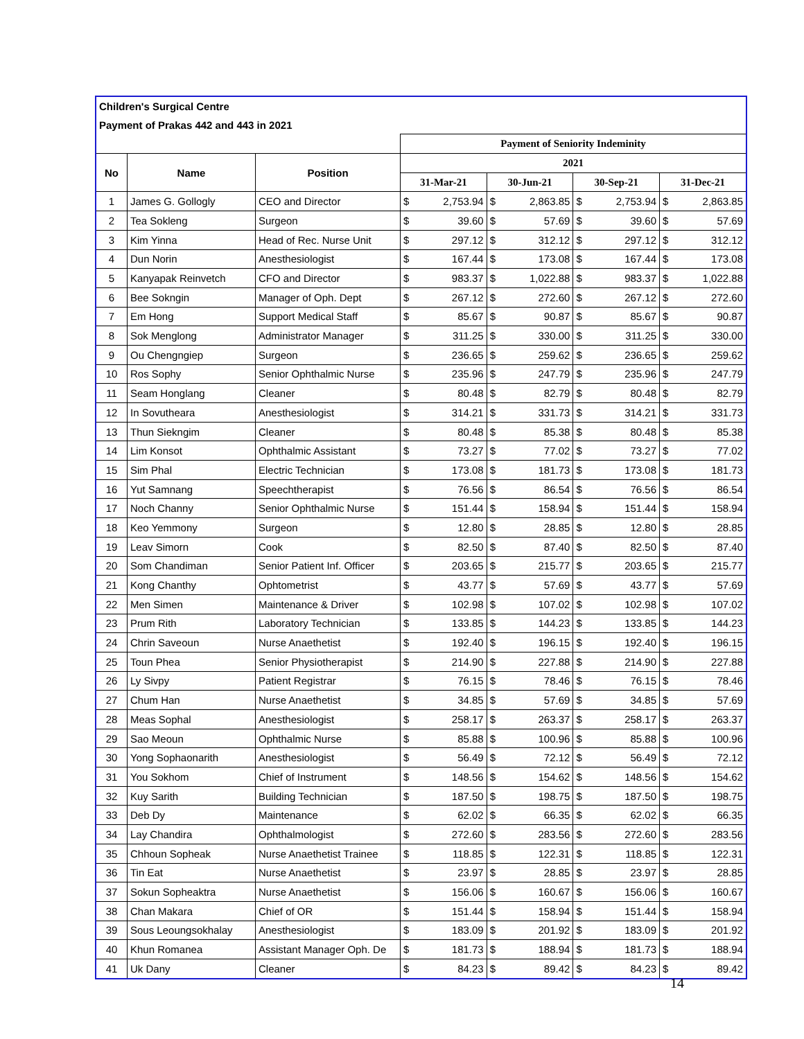| Children's Surgical Centre | | | | | | | | | | |
| Payment of Prakas 442 and 443 in 2021 | | | | | | | | | | |
| | | | Payment of Seniority Indeminity | | | | | | | |
| No | Name | Position | 2021 | | | | | | | |
| | | | 31-Mar-21 | | 30-Jun-21 | | 30-Sep-21 | | 31-Dec-21 | |
| 1 | James G. Gollogly | CEO and Director | $ | 2,753.94 | $ | 2,863.85 | $ | 2,753.94 | $ | 2,863.85 |
| 2 | Tea Sokleng | Surgeon | $ | 39.60 | $ | 57.69 | $ | 39.60 | $ | 57.69 |
| 3 | Kim Yinna | Head of Rec. Nurse Unit | $ | 297.12 | $ | 312.12 | $ | 297.12 | $ | 312.12 |
| 4 | Dun Norin | Anesthesiologist | $ | 167.44 | $ | 173.08 | $ | 167.44 | $ | 173.08 |
| 5 | Kanyapak Reinvetch | CFO and Director | $ | 983.37 | $ | 1,022.88 | $ | 983.37 | $ | 1,022.88 |
| 6 | Bee Sokngin | Manager of Oph. Dept | $ | 267.12 | $ | 272.60 | $ | 267.12 | $ | 272.60 |
| 7 | Em Hong | Support Medical Staff | $ | 85.67 | $ | 90.87 | $ | 85.67 | $ | 90.87 |
| 8 | Sok Menglong | Administrator Manager | $ | 311.25 | $ | 330.00 | $ | 311.25 | $ | 330.00 |
| 9 | Ou Chengngiep | Surgeon | $ | 236.65 | $ | 259.62 | $ | 236.65 | $ | 259.62 |
| 10 | Ros Sophy | Senior Ophthalmic Nurse | $ | 235.96 | $ | 247.79 | $ | 235.96 | $ | 247.79 |
| 11 | Seam Honglang | Cleaner | $ | 80.48 | $ | 82.79 | $ | 80.48 | $ | 82.79 |
| 12 | In Sovutheara | Anesthesiologist | $ | 314.21 | $ | 331.73 | $ | 314.21 | $ | 331.73 |
| 13 | Thun Siekngim | Cleaner | $ | 80.48 | $ | 85.38 | $ | 80.48 | $ | 85.38 |
| 14 | Lim Konsot | Ophthalmic Assistant | $ | 73.27 | $ | 77.02 | $ | 73.27 | $ | 77.02 |
| 15 | Sim Phal | Electric Technician | $ | 173.08 | $ | 181.73 | $ | 173.08 | $ | 181.73 |
| 16 | Yut Samnang | Speechtherapist | $ | 76.56 | $ | 86.54 | $ | 76.56 | $ | 86.54 |
| 17 | Noch Channy | Senior Ophthalmic Nurse | $ | 151.44 | $ | 158.94 | $ | 151.44 | $ | 158.94 |
| 18 | Keo Yemmony | Surgeon | $ | 12.80 | $ | 28.85 | $ | 12.80 | $ | 28.85 |
| 19 | Leav Simorn | Cook | $ | 82.50 | $ | 87.40 | $ | 82.50 | $ | 87.40 |
| 20 | Som Chandiman | Senior Patient Inf. Officer | $ | 203.65 | $ | 215.77 | $ | 203.65 | $ | 215.77 |
| 21 | Kong Chanthy | Ophtometrist | $ | 43.77 | $ | 57.69 | $ | 43.77 | $ | 57.69 |
| 22 | Men Simen | Maintenance & Driver | $ | 102.98 | $ | 107.02 | $ | 102.98 | $ | 107.02 |
| 23 | Prum Rith | Laboratory Technician | $ | 133.85 | $ | 144.23 | $ | 133.85 | $ | 144.23 |
| 24 | Chrin Saveoun | Nurse Anaethetist | $ | 192.40 | $ | 196.15 | $ | 192.40 | $ | 196.15 |
| 25 | Toun Phea | Senior Physiotherapist | $ | 214.90 | $ | 227.88 | $ | 214.90 | $ | 227.88 |
| 26 | Ly Sivpy | Patient Registrar | $ | 76.15 | $ | 78.46 | $ | 76.15 | $ | 78.46 |
| 27 | Chum Han | Nurse Anaethetist | $ | 34.85 | $ | 57.69 | $ | 34.85 | $ | 57.69 |
| 28 | Meas Sophal | Anesthesiologist | $ | 258.17 | $ | 263.37 | $ | 258.17 | $ | 263.37 |
| 29 | Sao Meoun | Ophthalmic Nurse | $ | 85.88 | $ | 100.96 | $ | 85.88 | $ | 100.96 |
| 30 | Yong Sophaonarith | Anesthesiologist | $ | 56.49 | $ | 72.12 | $ | 56.49 | $ | 72.12 |
| 31 | You Sokhom | Chief of Instrument | $ | 148.56 | $ | 154.62 | $ | 148.56 | $ | 154.62 |
| 32 | Kuy Sarith | Building Technician | $ | 187.50 | $ | 198.75 | $ | 187.50 | $ | 198.75 |
| 33 | Deb Dy | Maintenance | $ | 62.02 | $ | 66.35 | $ | 62.02 | $ | 66.35 |
| 34 | Lay Chandira | Ophthalmologist | $ | 272.60 | $ | 283.56 | $ | 272.60 | $ | 283.56 |
| 35 | Chhoun Sopheak | Nurse Anaethetist Trainee | $ | 118.85 | $ | 122.31 | $ | 118.85 | $ | 122.31 |
| 36 | Tin Eat | Nurse Anaethetist | $ | 23.97 | $ | 28.85 | $ | 23.97 | $ | 28.85 |
| 37 | Sokun Sopheaktra | Nurse Anaethetist | $ | 156.06 | $ | 160.67 | $ | 156.06 | $ | 160.67 |
| 38 | Chan Makara | Chief of OR | $ | 151.44 | $ | 158.94 | $ | 151.44 | $ | 158.94 |
| 39 | Sous Leoungsokhalay | Anesthesiologist | $ | 183.09 | $ | 201.92 | $ | 183.09 | $ | 201.92 |
| 40 | Khun Romanea | Assistant Manager Oph. De | $ | 181.73 | $ | 188.94 | $ | 181.73 | $ | 188.94 |
| 41 | Uk Dany | Cleaner | $ | 84.23 | $ | 89.42 | $ | 84.23 | $ | 89.42 |
14